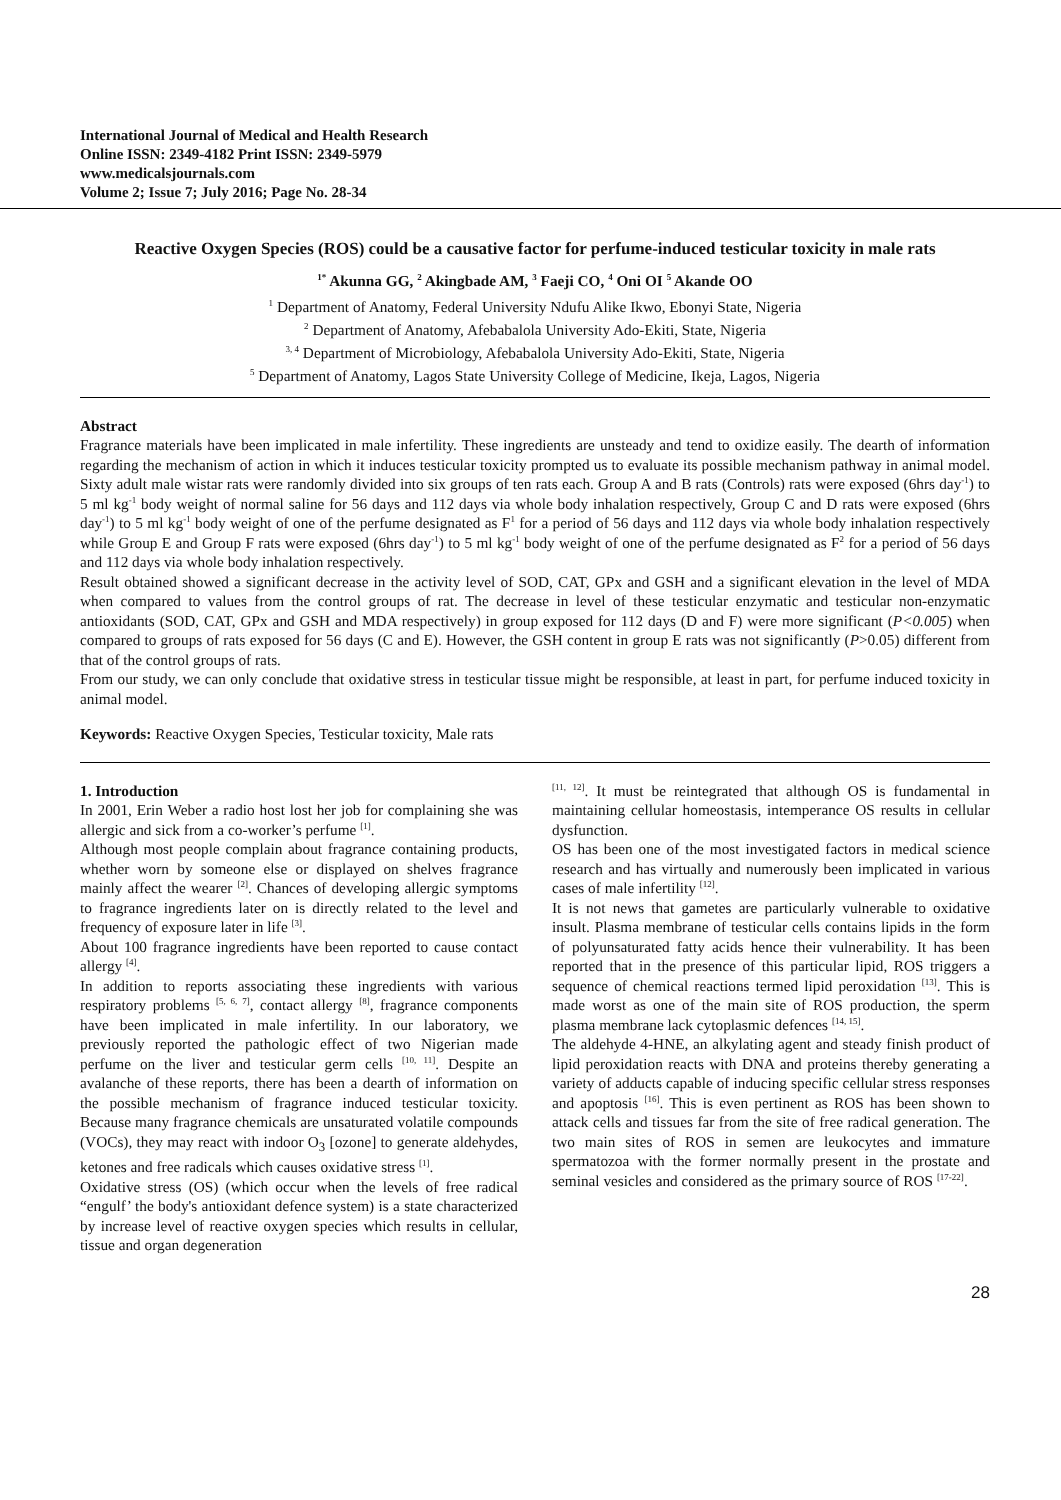International Journal of Medical and Health Research
Online ISSN: 2349-4182 Print ISSN: 2349-5979
www.medicalsjournals.com
Volume 2; Issue 7; July 2016; Page No. 28-34
Reactive Oxygen Species (ROS) could be a causative factor for perfume-induced testicular toxicity in male rats
<sup>1*</sup> Akunna GG, <sup>2</sup> Akingbade AM, <sup>3</sup> Faeji CO, <sup>4</sup> Oni OI <sup>5</sup> Akande OO
<sup>1</sup> Department of Anatomy, Federal University Ndufu Alike Ikwo, Ebonyi State, Nigeria
<sup>2</sup> Department of Anatomy, Afebabalola University Ado-Ekiti, State, Nigeria
<sup>3, 4</sup> Department of Microbiology, Afebabalola University Ado-Ekiti, State, Nigeria
<sup>5</sup> Department of Anatomy, Lagos State University College of Medicine, Ikeja, Lagos, Nigeria
Abstract
Fragrance materials have been implicated in male infertility. These ingredients are unsteady and tend to oxidize easily. The dearth of information regarding the mechanism of action in which it induces testicular toxicity prompted us to evaluate its possible mechanism pathway in animal model. Sixty adult male wistar rats were randomly divided into six groups of ten rats each. Group A and B rats (Controls) rats were exposed (6hrs day<sup>-1</sup>) to 5 ml kg<sup>-1</sup> body weight of normal saline for 56 days and 112 days via whole body inhalation respectively, Group C and D rats were exposed (6hrs day<sup>-1</sup>) to 5 ml kg<sup>-1</sup> body weight of one of the perfume designated as F<sup>1</sup> for a period of 56 days and 112 days via whole body inhalation respectively while Group E and Group F rats were exposed (6hrs day<sup>-1</sup>) to 5 ml kg<sup>-1</sup> body weight of one of the perfume designated as F<sup>2</sup> for a period of 56 days and 112 days via whole body inhalation respectively.
Result obtained showed a significant decrease in the activity level of SOD, CAT, GPx and GSH and a significant elevation in the level of MDA when compared to values from the control groups of rat. The decrease in level of these testicular enzymatic and testicular non-enzymatic antioxidants (SOD, CAT, GPx and GSH and MDA respectively) in group exposed for 112 days (D and F) were more significant (P<0.005) when compared to groups of rats exposed for 56 days (C and E). However, the GSH content in group E rats was not significantly (P>0.05) different from that of the control groups of rats.
From our study, we can only conclude that oxidative stress in testicular tissue might be responsible, at least in part, for perfume induced toxicity in animal model.
Keywords: Reactive Oxygen Species, Testicular toxicity, Male rats
1. Introduction
In 2001, Erin Weber a radio host lost her job for complaining she was allergic and sick from a co-worker’s perfume <sup>[1]</sup>.
Although most people complain about fragrance containing products, whether worn by someone else or displayed on shelves fragrance mainly affect the wearer <sup>[2]</sup>. Chances of developing allergic symptoms to fragrance ingredients later on is directly related to the level and frequency of exposure later in life <sup>[3]</sup>.
About 100 fragrance ingredients have been reported to cause contact allergy <sup>[4]</sup>.
In addition to reports associating these ingredients with various respiratory problems <sup>[5, 6, 7]</sup>, contact allergy <sup>[8]</sup>, fragrance components have been implicated in male infertility. In our laboratory, we previously reported the pathologic effect of two Nigerian made perfume on the liver and testicular germ cells <sup>[10, 11]</sup>. Despite an avalanche of these reports, there has been a dearth of information on the possible mechanism of fragrance induced testicular toxicity. Because many fragrance chemicals are unsaturated volatile compounds (VOCs), they may react with indoor O<sub>3</sub> [ozone] to generate aldehydes, ketones and free radicals which causes oxidative stress <sup>[1]</sup>.
Oxidative stress (OS) (which occur when the levels of free radical “engulf’ the body's antioxidant defence system) is a state characterized by increase level of reactive oxygen species which results in cellular, tissue and organ degeneration
<sup>[11, 12]</sup>. It must be reintegrated that although OS is fundamental in maintaining cellular homeostasis, intemperance OS results in cellular dysfunction.
OS has been one of the most investigated factors in medical science research and has virtually and numerously been implicated in various cases of male infertility <sup>[12]</sup>.
It is not news that gametes are particularly vulnerable to oxidative insult. Plasma membrane of testicular cells contains lipids in the form of polyunsaturated fatty acids hence their vulnerability. It has been reported that in the presence of this particular lipid, ROS triggers a sequence of chemical reactions termed lipid peroxidation <sup>[13]</sup>. This is made worst as one of the main site of ROS production, the sperm plasma membrane lack cytoplasmic defences <sup>[14, 15]</sup>.
The aldehyde 4-HNE, an alkylating agent and steady finish product of lipid peroxidation reacts with DNA and proteins thereby generating a variety of adducts capable of inducing specific cellular stress responses and apoptosis <sup>[16]</sup>. This is even pertinent as ROS has been shown to attack cells and tissues far from the site of free radical generation. The two main sites of ROS in semen are leukocytes and immature spermatozoa with the former normally present in the prostate and seminal vesicles and considered as the primary source of ROS <sup>[17-22]</sup>.
28